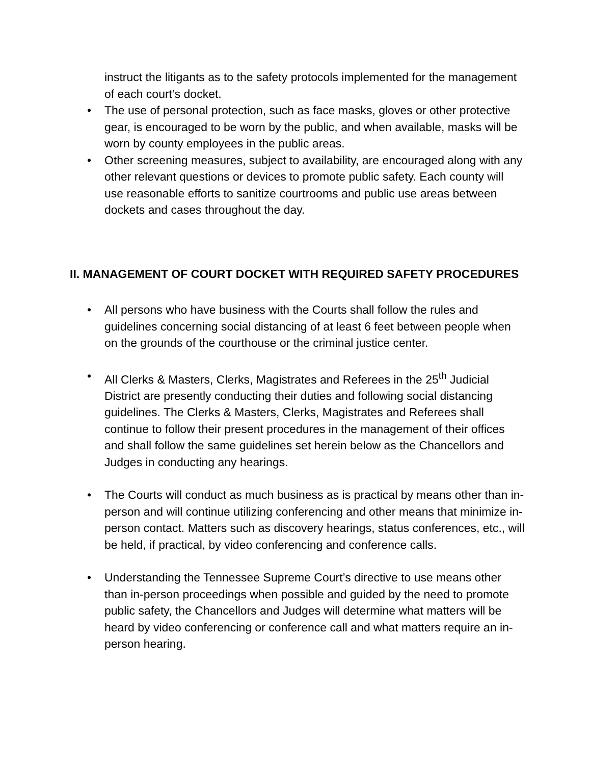instruct the litigants as to the safety protocols implemented for the management of each court’s docket.
• The use of personal protection, such as face masks, gloves or other protective gear, is encouraged to be worn by the public, and when available, masks will be worn by county employees in the public areas.
• Other screening measures, subject to availability, are encouraged along with any other relevant questions or devices to promote public safety. Each county will use reasonable efforts to sanitize courtrooms and public use areas between dockets and cases throughout the day.
II. MANAGEMENT OF COURT DOCKET WITH REQUIRED SAFETY PROCEDURES
• All persons who have business with the Courts shall follow the rules and guidelines concerning social distancing of at least 6 feet between people when on the grounds of the courthouse or the criminal justice center.
• All Clerks & Masters, Clerks, Magistrates and Referees in the 25<sup>th</sup> Judicial District are presently conducting their duties and following social distancing guidelines. The Clerks & Masters, Clerks, Magistrates and Referees shall continue to follow their present procedures in the management of their offices and shall follow the same guidelines set herein below as the Chancellors and Judges in conducting any hearings.
• The Courts will conduct as much business as is practical by means other than in-person and will continue utilizing conferencing and other means that minimize in-person contact. Matters such as discovery hearings, status conferences, etc., will be held, if practical, by video conferencing and conference calls.
• Understanding the Tennessee Supreme Court’s directive to use means other than in-person proceedings when possible and guided by the need to promote public safety, the Chancellors and Judges will determine what matters will be heard by video conferencing or conference call and what matters require an in-person hearing.